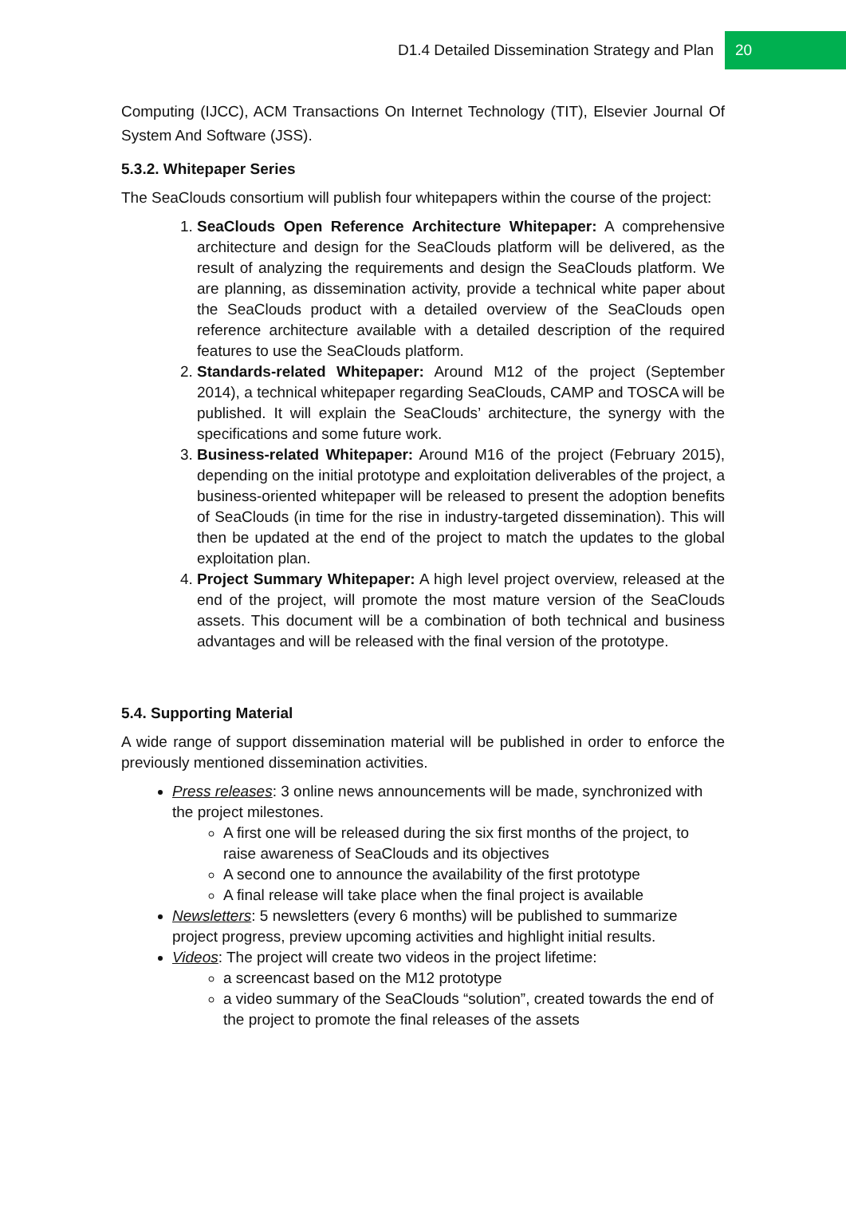D1.4 Detailed Dissemination Strategy and Plan 20
Computing (IJCC), ACM Transactions On Internet Technology (TIT), Elsevier Journal Of System And Software (JSS).
5.3.2. Whitepaper Series
The SeaClouds consortium will publish four whitepapers within the course of the project:
1. SeaClouds Open Reference Architecture Whitepaper: A comprehensive architecture and design for the SeaClouds platform will be delivered, as the result of analyzing the requirements and design the SeaClouds platform. We are planning, as dissemination activity, provide a technical white paper about the SeaClouds product with a detailed overview of the SeaClouds open reference architecture available with a detailed description of the required features to use the SeaClouds platform.
2. Standards-related Whitepaper: Around M12 of the project (September 2014), a technical whitepaper regarding SeaClouds, CAMP and TOSCA will be published. It will explain the SeaClouds’ architecture, the synergy with the specifications and some future work.
3. Business-related Whitepaper: Around M16 of the project (February 2015), depending on the initial prototype and exploitation deliverables of the project, a business-oriented whitepaper will be released to present the adoption benefits of SeaClouds (in time for the rise in industry-targeted dissemination). This will then be updated at the end of the project to match the updates to the global exploitation plan.
4. Project Summary Whitepaper: A high level project overview, released at the end of the project, will promote the most mature version of the SeaClouds assets. This document will be a combination of both technical and business advantages and will be released with the final version of the prototype.
5.4. Supporting Material
A wide range of support dissemination material will be published in order to enforce the previously mentioned dissemination activities.
Press releases: 3 online news announcements will be made, synchronized with the project milestones.
A first one will be released during the six first months of the project, to raise awareness of SeaClouds and its objectives
A second one to announce the availability of the first prototype
A final release will take place when the final project is available
Newsletters: 5 newsletters (every 6 months) will be published to summarize project progress, preview upcoming activities and highlight initial results.
Videos: The project will create two videos in the project lifetime:
a screencast based on the M12 prototype
a video summary of the SeaClouds “solution”, created towards the end of the project to promote the final releases of the assets